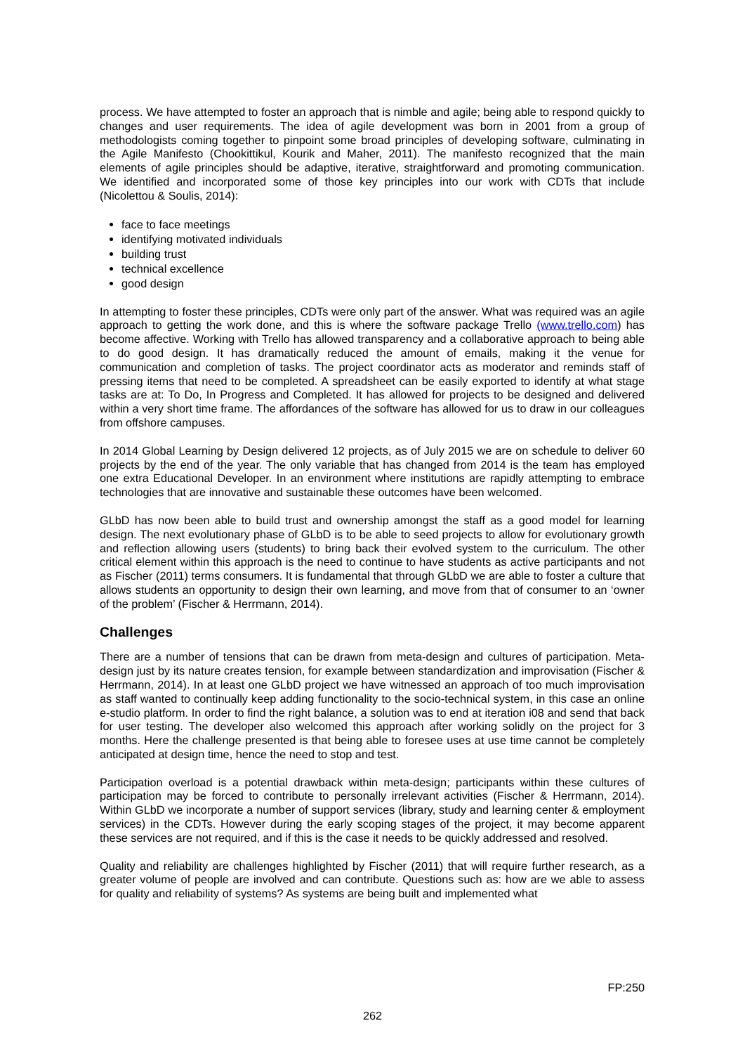process. We have attempted to foster an approach that is nimble and agile; being able to respond quickly to changes and user requirements. The idea of agile development was born in 2001 from a group of methodologists coming together to pinpoint some broad principles of developing software, culminating in the Agile Manifesto (Chookittikul, Kourik and Maher, 2011). The manifesto recognized that the main elements of agile principles should be adaptive, iterative, straightforward and promoting communication. We identified and incorporated some of those key principles into our work with CDTs that include (Nicolettou & Soulis, 2014):
face to face meetings
identifying motivated individuals
building trust
technical excellence
good design
In attempting to foster these principles, CDTs were only part of the answer. What was required was an agile approach to getting the work done, and this is where the software package Trello (www.trello.com) has become affective. Working with Trello has allowed transparency and a collaborative approach to being able to do good design. It has dramatically reduced the amount of emails, making it the venue for communication and completion of tasks. The project coordinator acts as moderator and reminds staff of pressing items that need to be completed. A spreadsheet can be easily exported to identify at what stage tasks are at: To Do, In Progress and Completed. It has allowed for projects to be designed and delivered within a very short time frame. The affordances of the software has allowed for us to draw in our colleagues from offshore campuses.
In 2014 Global Learning by Design delivered 12 projects, as of July 2015 we are on schedule to deliver 60 projects by the end of the year. The only variable that has changed from 2014 is the team has employed one extra Educational Developer. In an environment where institutions are rapidly attempting to embrace technologies that are innovative and sustainable these outcomes have been welcomed.
GLbD has now been able to build trust and ownership amongst the staff as a good model for learning design. The next evolutionary phase of GLbD is to be able to seed projects to allow for evolutionary growth and reflection allowing users (students) to bring back their evolved system to the curriculum. The other critical element within this approach is the need to continue to have students as active participants and not as Fischer (2011) terms consumers. It is fundamental that through GLbD we are able to foster a culture that allows students an opportunity to design their own learning, and move from that of consumer to an ‘owner of the problem’ (Fischer & Herrmann, 2014).
Challenges
There are a number of tensions that can be drawn from meta-design and cultures of participation. Meta-design just by its nature creates tension, for example between standardization and improvisation (Fischer & Herrmann, 2014). In at least one GLbD project we have witnessed an approach of too much improvisation as staff wanted to continually keep adding functionality to the socio-technical system, in this case an online e-studio platform. In order to find the right balance, a solution was to end at iteration i08 and send that back for user testing. The developer also welcomed this approach after working solidly on the project for 3 months. Here the challenge presented is that being able to foresee uses at use time cannot be completely anticipated at design time, hence the need to stop and test.
Participation overload is a potential drawback within meta-design; participants within these cultures of participation may be forced to contribute to personally irrelevant activities (Fischer & Herrmann, 2014). Within GLbD we incorporate a number of support services (library, study and learning center & employment services) in the CDTs. However during the early scoping stages of the project, it may become apparent these services are not required, and if this is the case it needs to be quickly addressed and resolved.
Quality and reliability are challenges highlighted by Fischer (2011) that will require further research, as a greater volume of people are involved and can contribute. Questions such as: how are we able to assess for quality and reliability of systems? As systems are being built and implemented what
FP:250
262